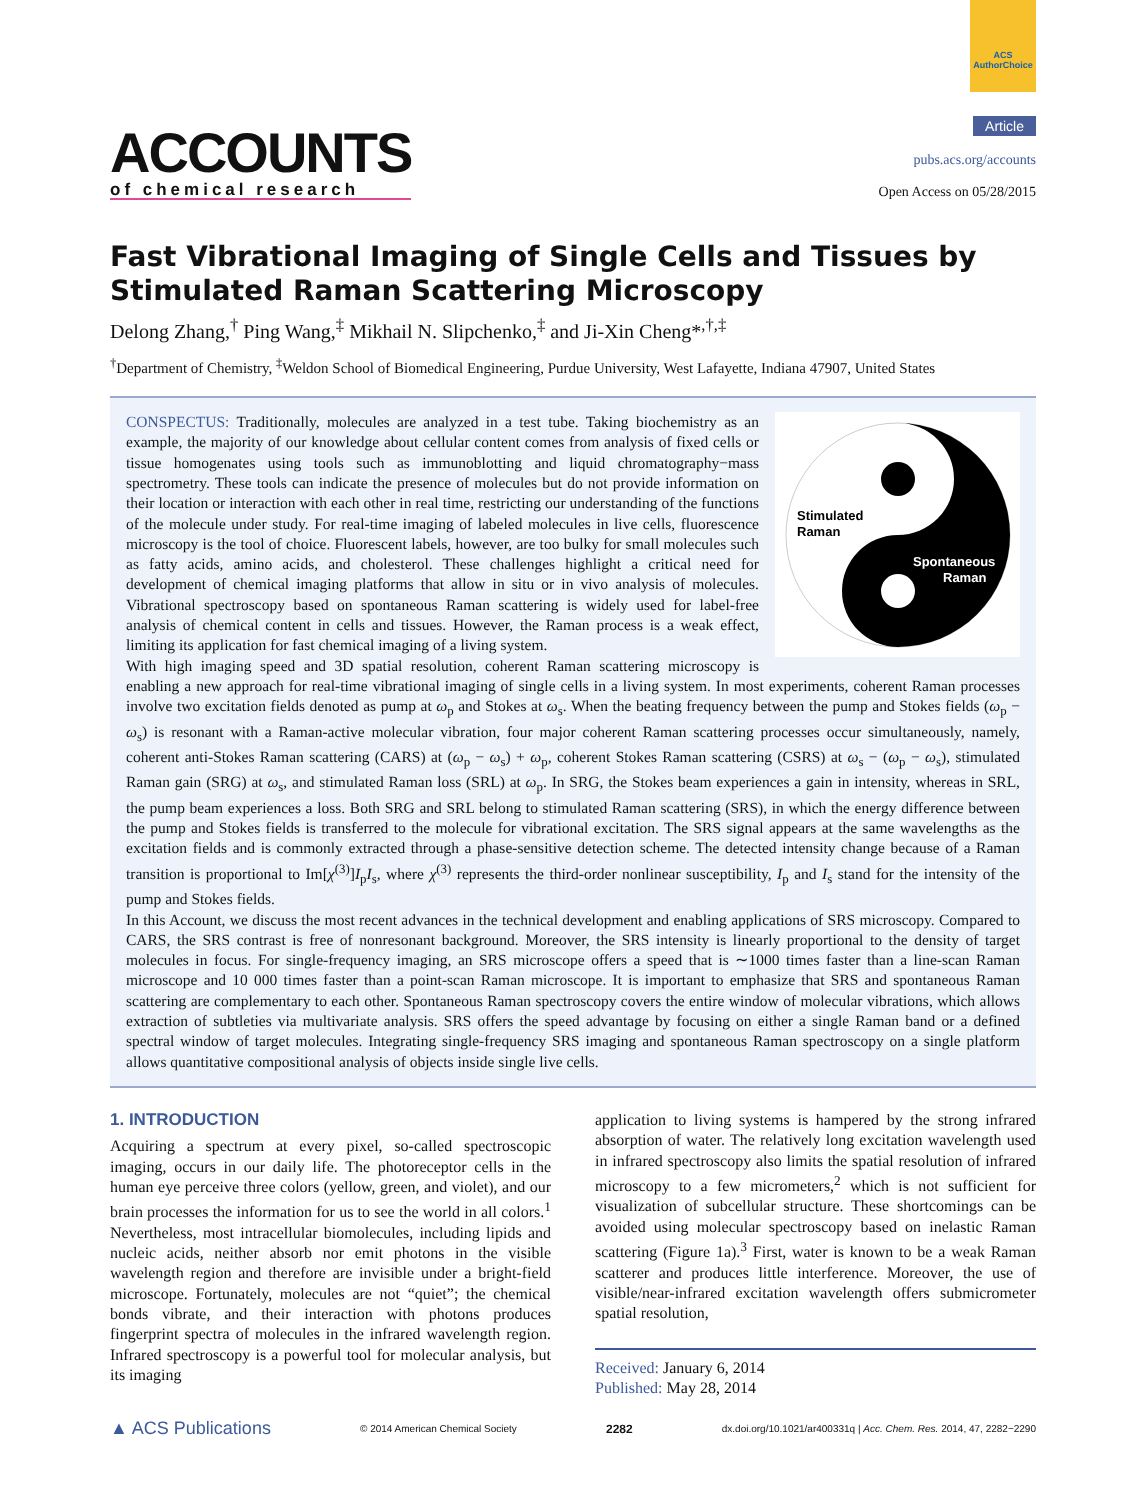ACS AuthorChoice
ACCOUNTS
of chemical research
Article
pubs.acs.org/accounts
Open Access on 05/28/2015
Fast Vibrational Imaging of Single Cells and Tissues by Stimulated Raman Scattering Microscopy
Delong Zhang,<sup>†</sup> Ping Wang,<sup>‡</sup> Mikhail N. Slipchenko,<sup>‡</sup> and Ji-Xin Cheng*<sup>,†,‡</sup>
<sup>†</sup> Department of Chemistry, <sup>‡</sup>Weldon School of Biomedical Engineering, Purdue University, West Lafayette, Indiana 47907, United States
Stimulated
Raman
Spontaneous
Raman
CONSPECTUS: Traditionally, molecules are analyzed in a test tube. Taking biochemistry as an example, the majority of our knowledge about cellular content comes from analysis of fixed cells or tissue homogenates using tools such as immunoblotting and liquid chromatography−mass spectrometry. These tools can indicate the presence of molecules but do not provide information on their location or interaction with each other in real time, restricting our understanding of the functions of the molecule under study. For real-time imaging of labeled molecules in live cells, fluorescence microscopy is the tool of choice. Fluorescent labels, however, are too bulky for small molecules such as fatty acids, amino acids, and cholesterol. These challenges highlight a critical need for development of chemical imaging platforms that allow in situ or in vivo analysis of molecules. Vibrational spectroscopy based on spontaneous Raman scattering is widely used for label-free analysis of chemical content in cells and tissues. However, the Raman process is a weak effect, limiting its application for fast chemical imaging of a living system.
With high imaging speed and 3D spatial resolution, coherent Raman scattering microscopy is enabling a new approach for real-time vibrational imaging of single cells in a living system. In most experiments, coherent Raman processes involve two excitation fields denoted as pump at ω<sub>p</sub> and Stokes at ω<sub>s</sub>. When the beating frequency between the pump and Stokes fields (ω<sub>p</sub> − ω<sub>s</sub>) is resonant with a Raman-active molecular vibration, four major coherent Raman scattering processes occur simultaneously, namely, coherent anti-Stokes Raman scattering (CARS) at (ω<sub>p</sub> − ω<sub>s</sub>) + ω<sub>p</sub>, coherent Stokes Raman scattering (CSRS) at ω<sub>s</sub> − (ω<sub>p</sub> − ω<sub>s</sub>), stimulated Raman gain (SRG) at ω<sub>s</sub>, and stimulated Raman loss (SRL) at ω<sub>p</sub>. In SRG, the Stokes beam experiences a gain in intensity, whereas in SRL, the pump beam experiences a loss. Both SRG and SRL belong to stimulated Raman scattering (SRS), in which the energy difference between the pump and Stokes fields is transferred to the molecule for vibrational excitation. The SRS signal appears at the same wavelengths as the excitation fields and is commonly extracted through a phase-sensitive detection scheme. The detected intensity change because of a Raman transition is proportional to Im[χ<sup>(3)</sup>]I<sub>p</sub>I<sub>s</sub>, where χ<sup>(3)</sup> represents the third-order nonlinear susceptibility, I<sub>p</sub> and I<sub>s</sub> stand for the intensity of the pump and Stokes fields.
In this Account, we discuss the most recent advances in the technical development and enabling applications of SRS microscopy. Compared to CARS, the SRS contrast is free of nonresonant background. Moreover, the SRS intensity is linearly proportional to the density of target molecules in focus. For single-frequency imaging, an SRS microscope offers a speed that is ∼1000 times faster than a line-scan Raman microscope and 10 000 times faster than a point-scan Raman microscope. It is important to emphasize that SRS and spontaneous Raman scattering are complementary to each other. Spontaneous Raman spectroscopy covers the entire window of molecular vibrations, which allows extraction of subtleties via multivariate analysis. SRS offers the speed advantage by focusing on either a single Raman band or a defined spectral window of target molecules. Integrating single-frequency SRS imaging and spontaneous Raman spectroscopy on a single platform allows quantitative compositional analysis of objects inside single live cells.
1. INTRODUCTION
Acquiring a spectrum at every pixel, so-called spectroscopic imaging, occurs in our daily life. The photoreceptor cells in the human eye perceive three colors (yellow, green, and violet), and our brain processes the information for us to see the world in all colors.<sup>1</sup> Nevertheless, most intracellular biomolecules, including lipids and nucleic acids, neither absorb nor emit photons in the visible wavelength region and therefore are invisible under a bright-field microscope. Fortunately, molecules are not “quiet”; the chemical bonds vibrate, and their interaction with photons produces fingerprint spectra of molecules in the infrared wavelength region. Infrared spectroscopy is a powerful tool for molecular analysis, but its imaging
application to living systems is hampered by the strong infrared absorption of water. The relatively long excitation wavelength used in infrared spectroscopy also limits the spatial resolution of infrared microscopy to a few micrometers,<sup>2</sup> which is not sufficient for visualization of subcellular structure. These shortcomings can be avoided using molecular spectroscopy based on inelastic Raman scattering (Figure 1a).<sup>3</sup> First, water is known to be a weak Raman scatterer and produces little interference. Moreover, the use of visible/near-infrared excitation wavelength offers submicrometer spatial resolution,
Received: January 6, 2014
Published: May 28, 2014
▲ ACS Publications © 2014 American Chemical Society 2282 dx.doi.org/10.1021/ar400331q | Acc. Chem. Res. 2014, 47, 2282−2290